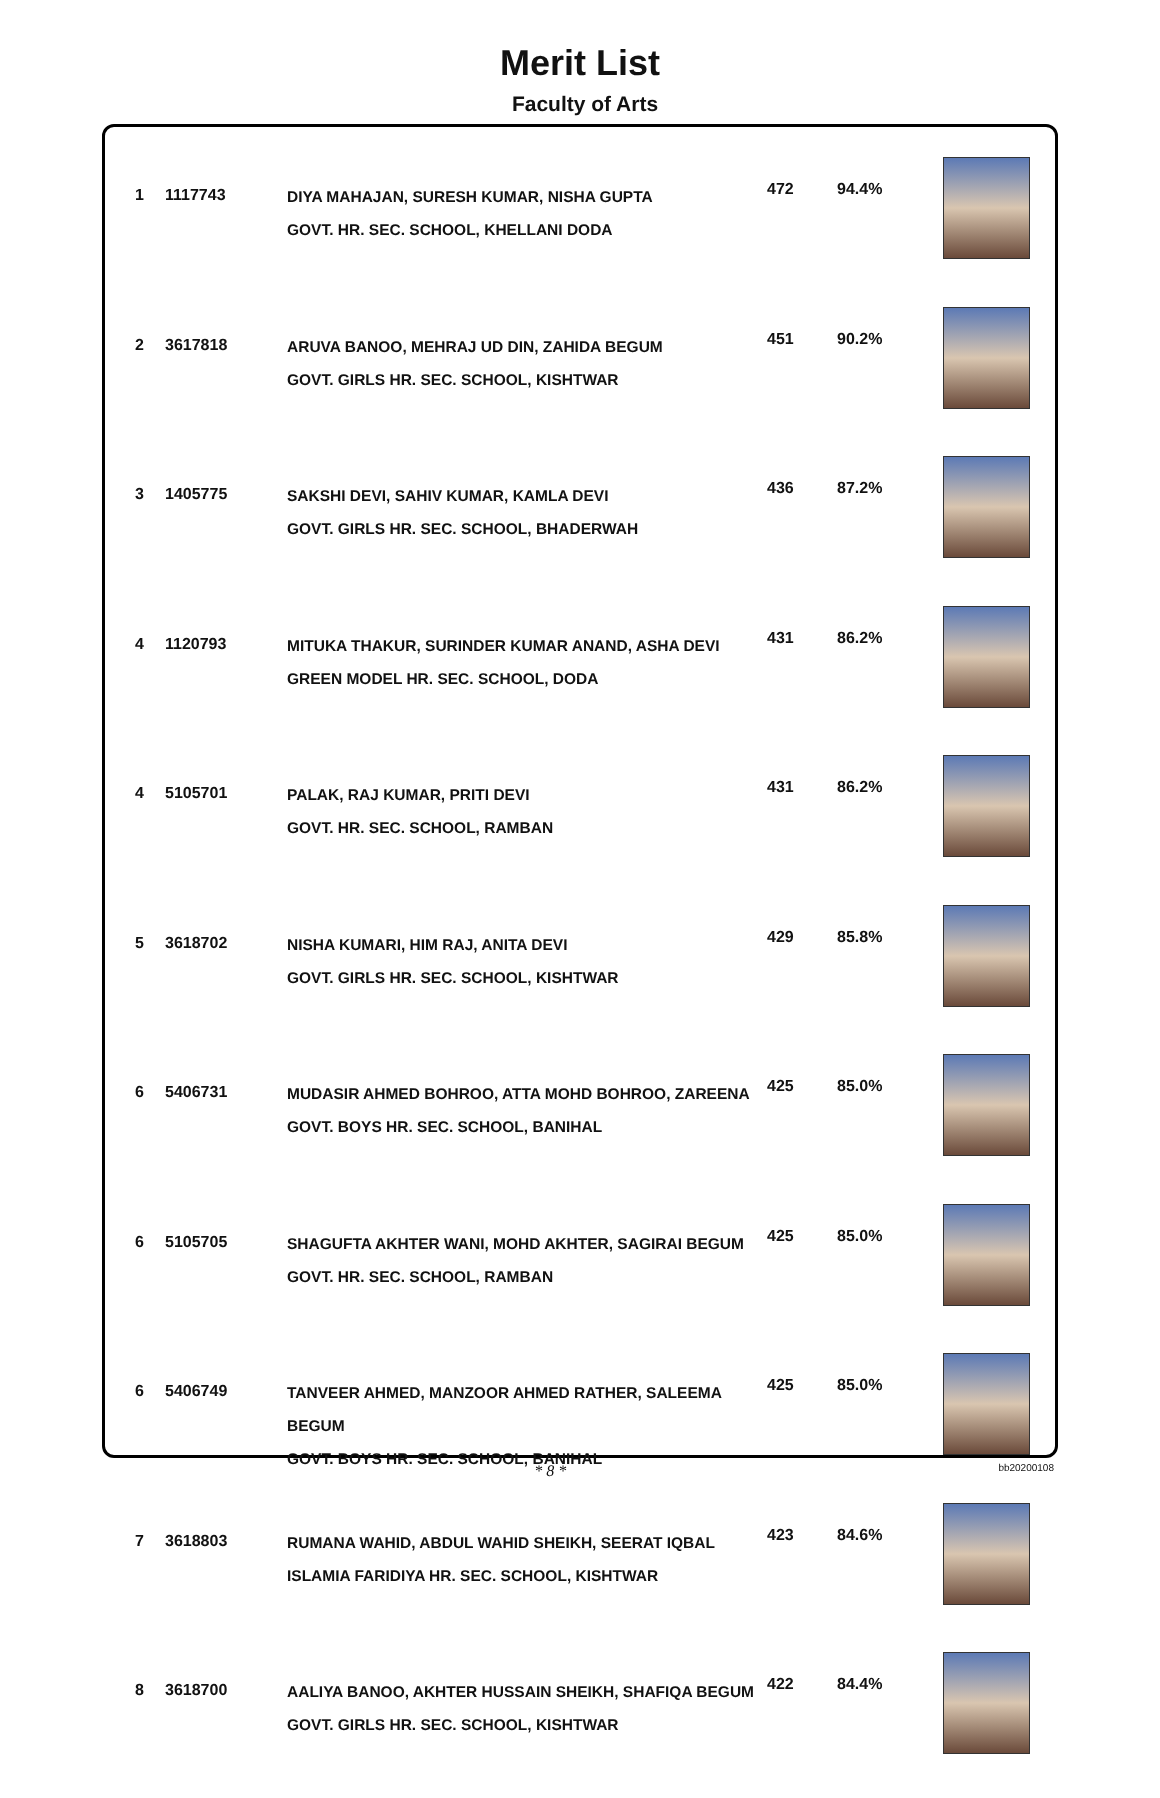Merit List
Faculty of Arts
| 1 | 1117743 | DIYA MAHAJAN, SURESH KUMAR, NISHA GUPTA GOVT. HR. SEC. SCHOOL, KHELLANI DODA | 472 | 94.4% | |
| 2 | 3617818 | ARUVA BANOO, MEHRAJ UD DIN, ZAHIDA BEGUM GOVT. GIRLS HR. SEC. SCHOOL, KISHTWAR | 451 | 90.2% | |
| 3 | 1405775 | SAKSHI DEVI, SAHIV KUMAR, KAMLA DEVI GOVT. GIRLS HR. SEC. SCHOOL, BHADERWAH | 436 | 87.2% | |
| 4 | 1120793 | MITUKA THAKUR, SURINDER KUMAR ANAND, ASHA DEVI GREEN MODEL HR. SEC. SCHOOL, DODA | 431 | 86.2% | |
| 4 | 5105701 | PALAK, RAJ KUMAR, PRITI DEVI GOVT. HR. SEC. SCHOOL, RAMBAN | 431 | 86.2% | |
| 5 | 3618702 | NISHA KUMARI, HIM RAJ, ANITA DEVI GOVT. GIRLS HR. SEC. SCHOOL, KISHTWAR | 429 | 85.8% | |
| 6 | 5406731 | MUDASIR AHMED BOHROO, ATTA MOHD BOHROO, ZAREENA GOVT. BOYS HR. SEC. SCHOOL, BANIHAL | 425 | 85.0% | |
| 6 | 5105705 | SHAGUFTA AKHTER WANI, MOHD AKHTER, SAGIRAI BEGUM GOVT. HR. SEC. SCHOOL, RAMBAN | 425 | 85.0% | |
| 6 | 5406749 | TANVEER AHMED, MANZOOR AHMED RATHER, SALEEMA BEGUM GOVT. BOYS HR. SEC. SCHOOL, BANIHAL | 425 | 85.0% | |
| 7 | 3618803 | RUMANA WAHID, ABDUL WAHID SHEIKH, SEERAT IQBAL ISLAMIA FARIDIYA HR. SEC. SCHOOL, KISHTWAR | 423 | 84.6% | |
| 8 | 3618700 | AALIYA BANOO, AKHTER HUSSAIN SHEIKH, SHAFIQA BEGUM GOVT. GIRLS HR. SEC. SCHOOL, KISHTWAR | 422 | 84.4% | |
* 8 *
bb20200108